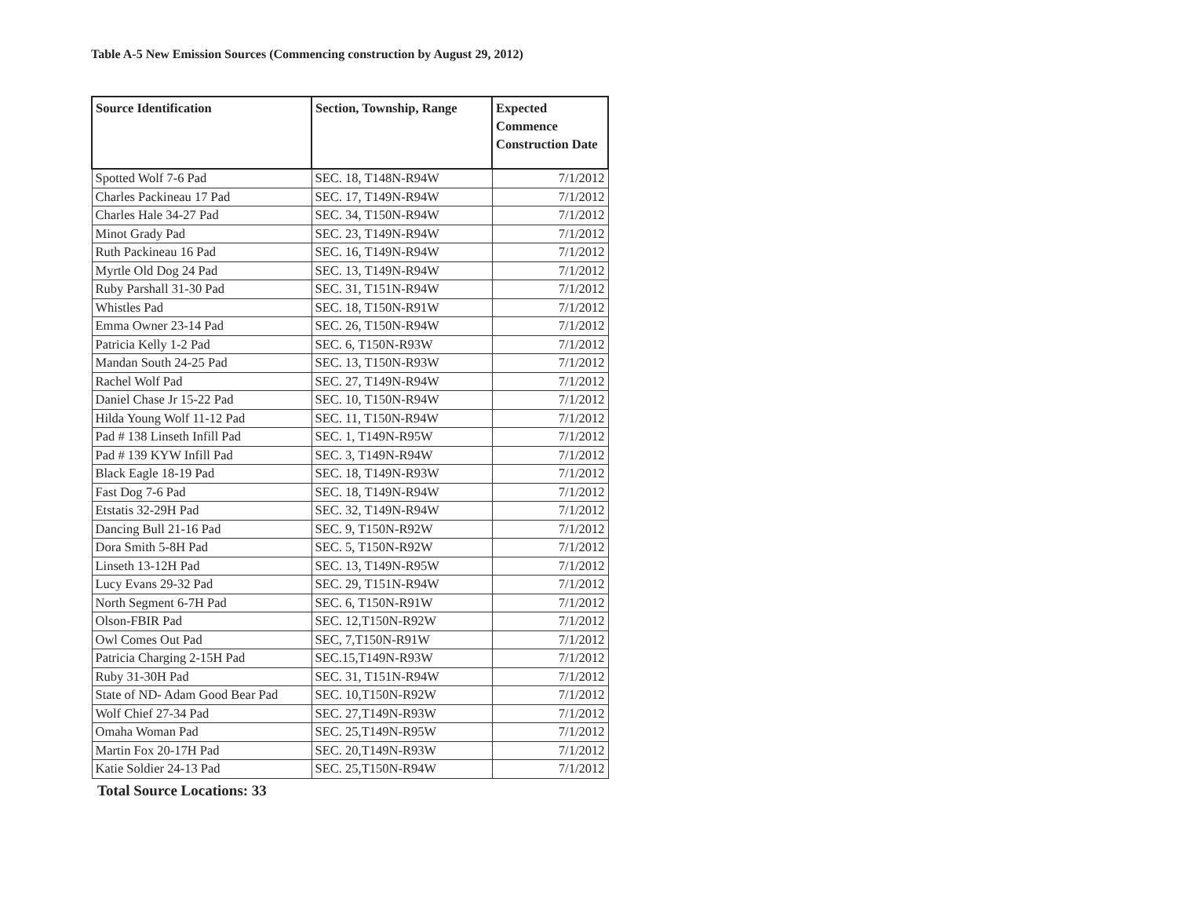Table A-5 New Emission Sources (Commencing construction by August 29, 2012)
| Source Identification | Section, Township, Range | Expected Commence Construction Date |
| --- | --- | --- |
| Spotted Wolf 7-6 Pad | SEC. 18, T148N-R94W | 7/1/2012 |
| Charles Packineau 17 Pad | SEC. 17, T149N-R94W | 7/1/2012 |
| Charles Hale 34-27 Pad | SEC. 34, T150N-R94W | 7/1/2012 |
| Minot Grady Pad | SEC. 23, T149N-R94W | 7/1/2012 |
| Ruth Packineau 16 Pad | SEC. 16, T149N-R94W | 7/1/2012 |
| Myrtle Old Dog 24 Pad | SEC. 13, T149N-R94W | 7/1/2012 |
| Ruby Parshall 31-30 Pad | SEC. 31, T151N-R94W | 7/1/2012 |
| Whistles Pad | SEC. 18, T150N-R91W | 7/1/2012 |
| Emma Owner 23-14 Pad | SEC. 26, T150N-R94W | 7/1/2012 |
| Patricia Kelly 1-2 Pad | SEC. 6, T150N-R93W | 7/1/2012 |
| Mandan South 24-25 Pad | SEC. 13, T150N-R93W | 7/1/2012 |
| Rachel Wolf Pad | SEC. 27, T149N-R94W | 7/1/2012 |
| Daniel Chase Jr 15-22 Pad | SEC. 10, T150N-R94W | 7/1/2012 |
| Hilda Young Wolf 11-12 Pad | SEC. 11, T150N-R94W | 7/1/2012 |
| Pad # 138 Linseth Infill Pad | SEC. 1, T149N-R95W | 7/1/2012 |
| Pad # 139 KYW Infill Pad | SEC. 3, T149N-R94W | 7/1/2012 |
| Black Eagle 18-19 Pad | SEC. 18, T149N-R93W | 7/1/2012 |
| Fast Dog 7-6 Pad | SEC. 18, T149N-R94W | 7/1/2012 |
| Etstatis 32-29H Pad | SEC. 32, T149N-R94W | 7/1/2012 |
| Dancing Bull 21-16 Pad | SEC. 9, T150N-R92W | 7/1/2012 |
| Dora Smith 5-8H Pad | SEC. 5, T150N-R92W | 7/1/2012 |
| Linseth 13-12H Pad | SEC. 13, T149N-R95W | 7/1/2012 |
| Lucy Evans 29-32 Pad | SEC. 29, T151N-R94W | 7/1/2012 |
| North Segment 6-7H Pad | SEC. 6, T150N-R91W | 7/1/2012 |
| Olson-FBIR Pad | SEC. 12,T150N-R92W | 7/1/2012 |
| Owl Comes Out Pad | SEC, 7,T150N-R91W | 7/1/2012 |
| Patricia Charging 2-15H Pad | SEC.15,T149N-R93W | 7/1/2012 |
| Ruby 31-30H Pad | SEC. 31, T151N-R94W | 7/1/2012 |
| State of ND- Adam Good Bear Pad | SEC. 10,T150N-R92W | 7/1/2012 |
| Wolf Chief 27-34 Pad | SEC. 27,T149N-R93W | 7/1/2012 |
| Omaha Woman Pad | SEC. 25,T149N-R95W | 7/1/2012 |
| Martin Fox 20-17H Pad | SEC. 20,T149N-R93W | 7/1/2012 |
| Katie Soldier 24-13 Pad | SEC. 25,T150N-R94W | 7/1/2012 |
Total Source Locations: 33